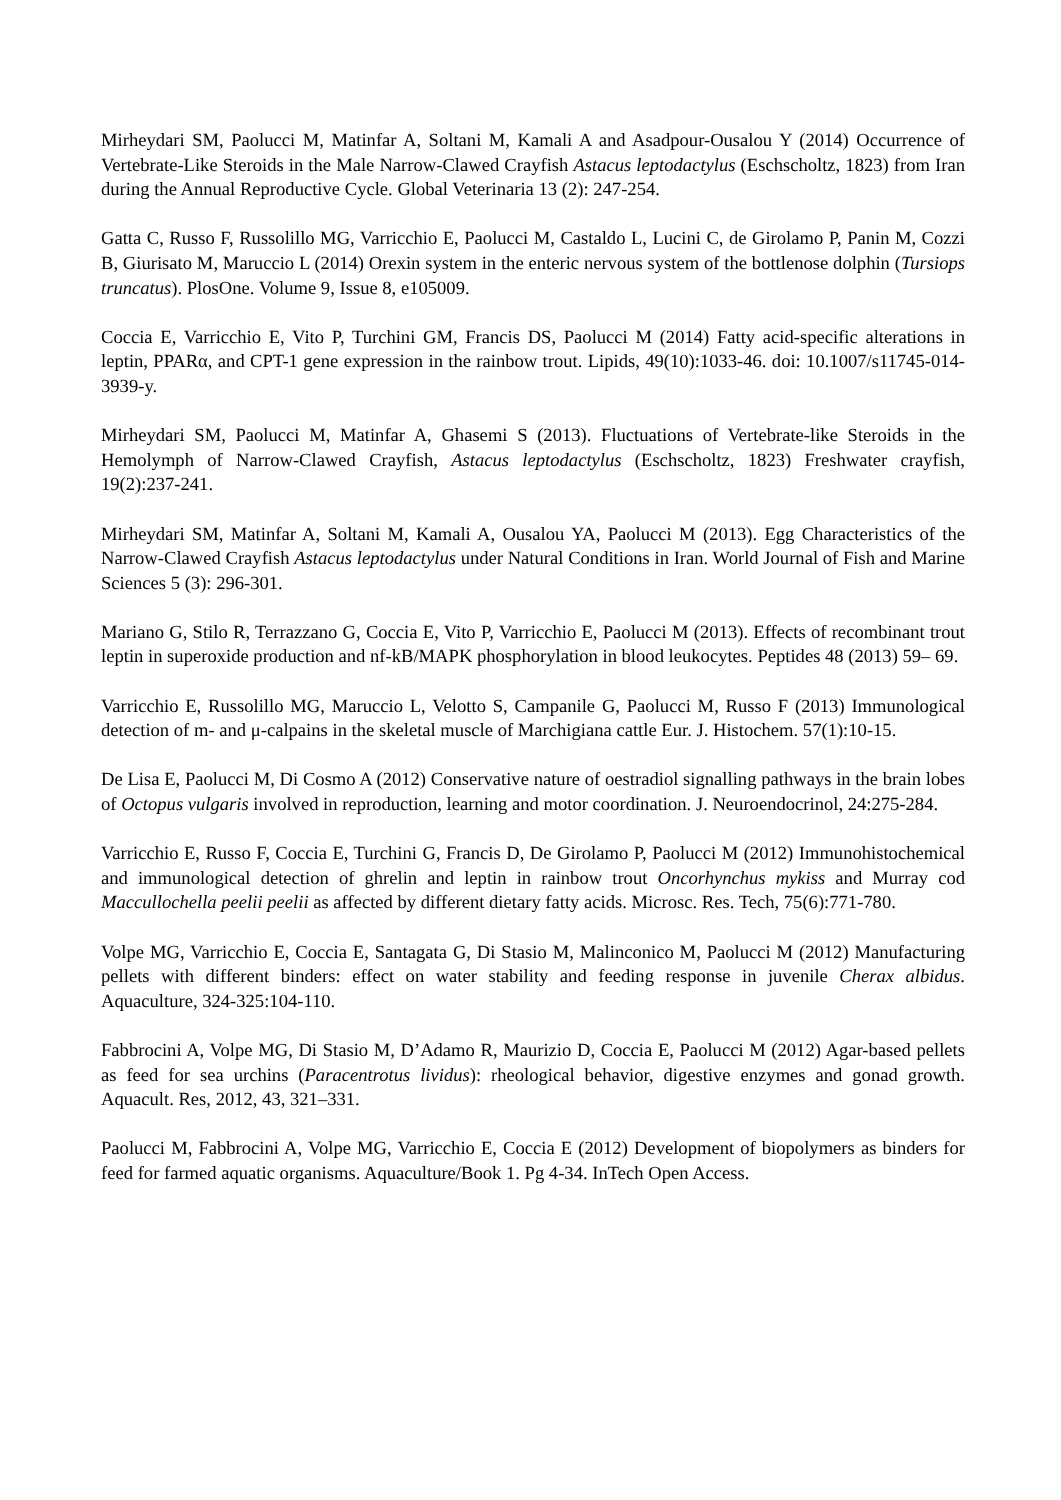Mirheydari SM, Paolucci M, Matinfar A, Soltani M, Kamali A and Asadpour-Ousalou Y (2014) Occurrence of Vertebrate-Like Steroids in the Male Narrow-Clawed Crayfish Astacus leptodactylus (Eschscholtz, 1823) from Iran during the Annual Reproductive Cycle. Global Veterinaria 13 (2): 247-254.
Gatta C, Russo F, Russolillo MG, Varricchio E, Paolucci M, Castaldo L, Lucini C, de Girolamo P, Panin M, Cozzi B, Giurisato M, Maruccio L (2014) Orexin system in the enteric nervous system of the bottlenose dolphin (Tursiops truncatus). PlosOne. Volume 9, Issue 8, e105009.
Coccia E, Varricchio E, Vito P, Turchini GM, Francis DS, Paolucci M (2014) Fatty acid-specific alterations in leptin, PPARα, and CPT-1 gene expression in the rainbow trout. Lipids, 49(10):1033-46. doi: 10.1007/s11745-014-3939-y.
Mirheydari SM, Paolucci M, Matinfar A, Ghasemi S (2013). Fluctuations of Vertebrate-like Steroids in the Hemolymph of Narrow-Clawed Crayfish, Astacus leptodactylus (Eschscholtz, 1823) Freshwater crayfish, 19(2):237-241.
Mirheydari SM, Matinfar A, Soltani M, Kamali A, Ousalou YA, Paolucci M (2013). Egg Characteristics of the Narrow-Clawed Crayfish Astacus leptodactylus under Natural Conditions in Iran. World Journal of Fish and Marine Sciences 5 (3): 296-301.
Mariano G, Stilo R, Terrazzano G, Coccia E, Vito P, Varricchio E, Paolucci M (2013). Effects of recombinant trout leptin in superoxide production and nf-kB/MAPK phosphorylation in blood leukocytes. Peptides 48 (2013) 59– 69.
Varricchio E, Russolillo MG, Maruccio L, Velotto S, Campanile G, Paolucci M, Russo F (2013) Immunological detection of m- and μ-calpains in the skeletal muscle of Marchigiana cattle Eur. J. Histochem. 57(1):10-15.
De Lisa E, Paolucci M, Di Cosmo A (2012) Conservative nature of oestradiol signalling pathways in the brain lobes of Octopus vulgaris involved in reproduction, learning and motor coordination. J. Neuroendocrinol, 24:275-284.
Varricchio E, Russo F, Coccia E, Turchini G, Francis D, De Girolamo P, Paolucci M (2012) Immunohistochemical and immunological detection of ghrelin and leptin in rainbow trout Oncorhynchus mykiss and Murray cod Maccullochella peelii peelii as affected by different dietary fatty acids. Microsc. Res. Tech, 75(6):771-780.
Volpe MG, Varricchio E, Coccia E, Santagata G, Di Stasio M, Malinconico M, Paolucci M (2012) Manufacturing pellets with different binders: effect on water stability and feeding response in juvenile Cherax albidus. Aquaculture, 324-325:104-110.
Fabbrocini A, Volpe MG, Di Stasio M, D’Adamo R, Maurizio D, Coccia E, Paolucci M (2012) Agar-based pellets as feed for sea urchins (Paracentrotus lividus): rheological behavior, digestive enzymes and gonad growth. Aquacult. Res, 2012, 43, 321–331.
Paolucci M, Fabbrocini A, Volpe MG, Varricchio E, Coccia E (2012) Development of biopolymers as binders for feed for farmed aquatic organisms. Aquaculture/Book 1. Pg 4-34. InTech Open Access.